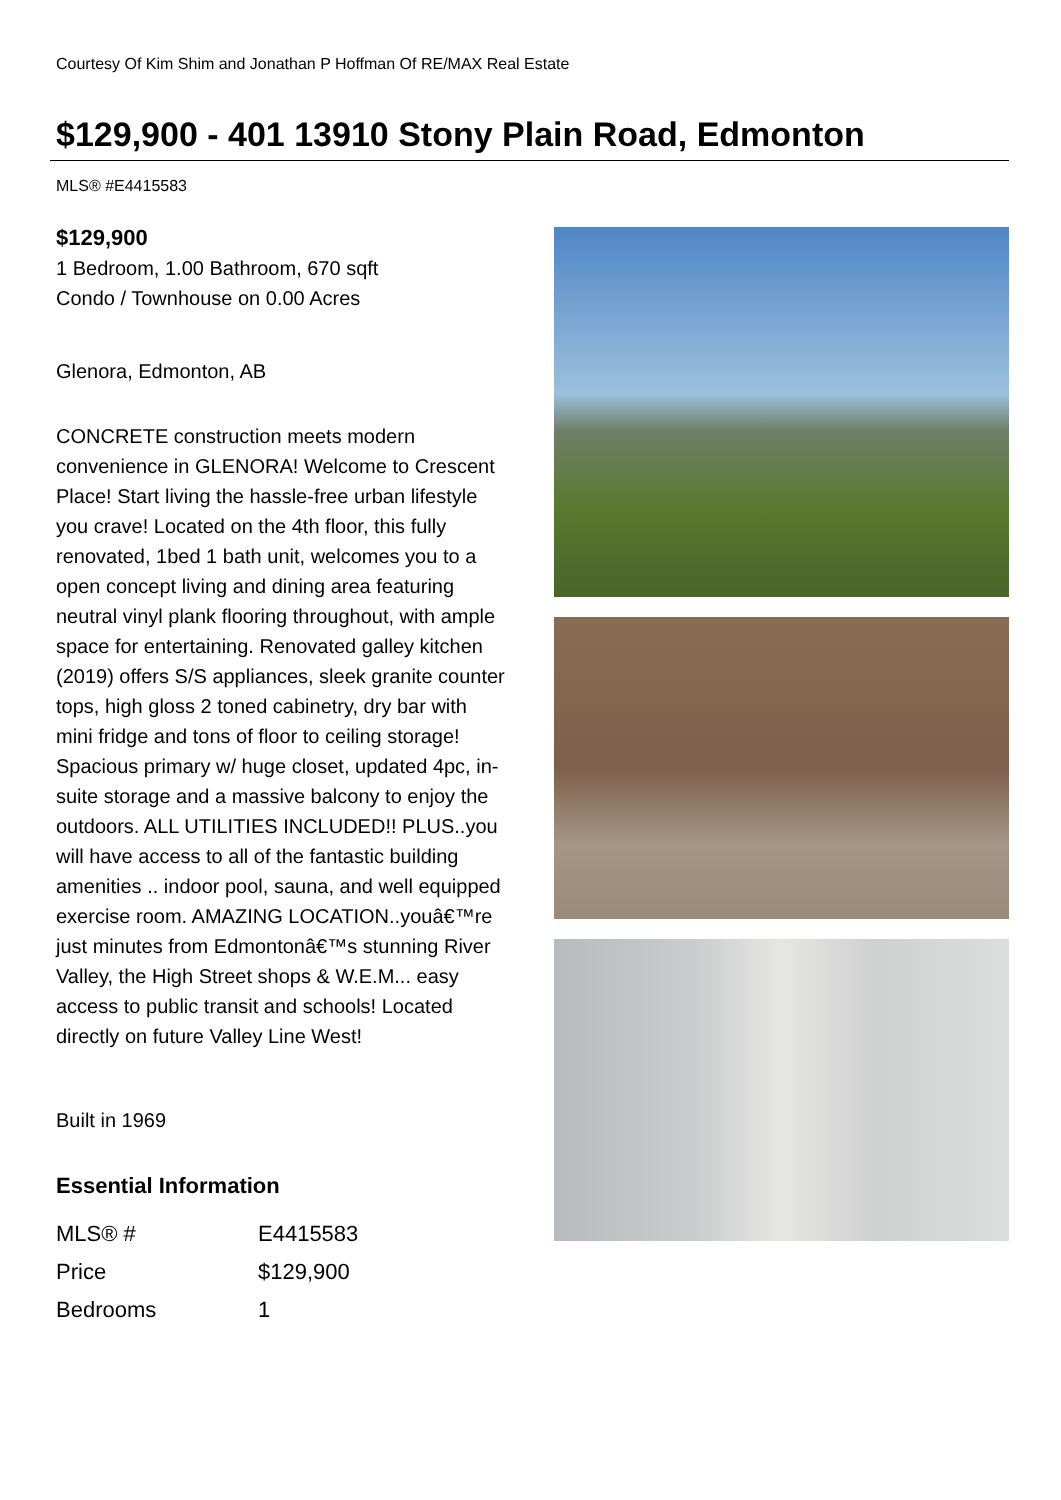Courtesy Of Kim Shim and Jonathan P Hoffman Of RE/MAX Real Estate
$129,900 - 401 13910 Stony Plain Road, Edmonton
MLS® #E4415583
$129,900
1 Bedroom, 1.00 Bathroom, 670 sqft
Condo / Townhouse on 0.00 Acres
Glenora, Edmonton, AB
CONCRETE construction meets modern convenience in GLENORA! Welcome to Crescent Place! Start living the hassle-free urban lifestyle you crave! Located on the 4th floor, this fully renovated, 1bed 1 bath unit, welcomes you to a open concept living and dining area featuring neutral vinyl plank flooring throughout, with ample space for entertaining. Renovated galley kitchen (2019) offers S/S appliances, sleek granite counter tops, high gloss 2 toned cabinetry, dry bar with mini fridge and tons of floor to ceiling storage! Spacious primary w/ huge closet, updated 4pc, in-suite storage and a massive balcony to enjoy the outdoors. ALL UTILITIES INCLUDED!! PLUS..you will have access to all of the fantastic building amenities .. indoor pool, sauna, and well equipped exercise room. AMAZING LOCATION..youâ€™re just minutes from Edmontonâ€™s stunning River Valley, the High Street shops & W.E.M... easy access to public transit and schools! Located directly on future Valley Line West!
Built in 1969
Essential Information
| MLS® # | E4415583 |
| Price | $129,900 |
| Bedrooms | 1 |